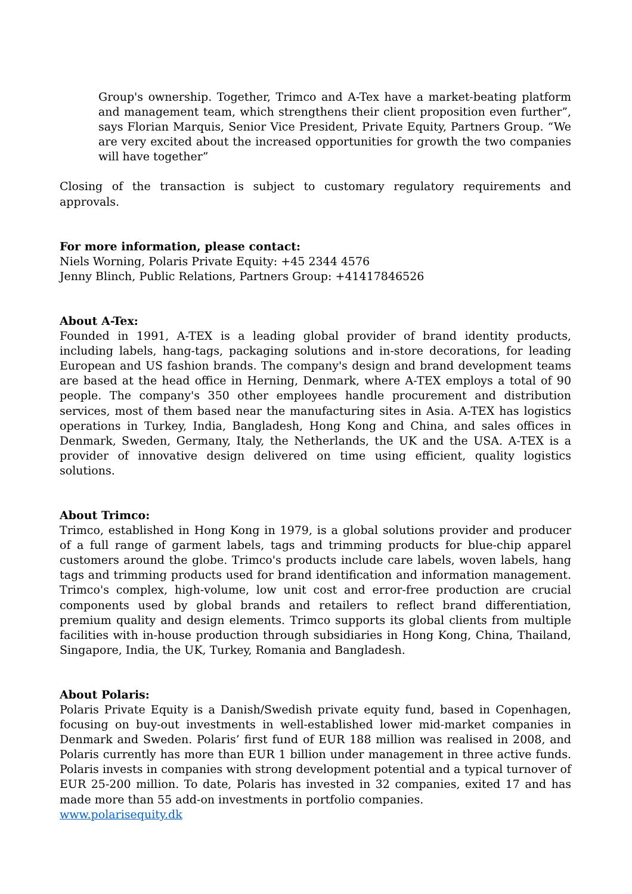Group's ownership. Together, Trimco and A-Tex have a market-beating platform and management team, which strengthens their client proposition even further”, says Florian Marquis, Senior Vice President, Private Equity, Partners Group. “We are very excited about the increased opportunities for growth the two companies will have together”
Closing of the transaction is subject to customary regulatory requirements and approvals.
For more information, please contact:
Niels Worning, Polaris Private Equity: +45 2344 4576
Jenny Blinch, Public Relations, Partners Group: +41417846526
About A-Tex:
Founded in 1991, A-TEX is a leading global provider of brand identity products, including labels, hang-tags, packaging solutions and in-store decorations, for leading European and US fashion brands. The company's design and brand development teams are based at the head office in Herning, Denmark, where A-TEX employs a total of 90 people. The company's 350 other employees handle procurement and distribution services, most of them based near the manufacturing sites in Asia. A-TEX has logistics operations in Turkey, India, Bangladesh, Hong Kong and China, and sales offices in Denmark, Sweden, Germany, Italy, the Netherlands, the UK and the USA. A-TEX is a provider of innovative design delivered on time using efficient, quality logistics solutions.
About Trimco:
Trimco, established in Hong Kong in 1979, is a global solutions provider and producer of a full range of garment labels, tags and trimming products for blue-chip apparel customers around the globe. Trimco's products include care labels, woven labels, hang tags and trimming products used for brand identification and information management. Trimco's complex, high-volume, low unit cost and error-free production are crucial components used by global brands and retailers to reflect brand differentiation, premium quality and design elements. Trimco supports its global clients from multiple facilities with in-house production through subsidiaries in Hong Kong, China, Thailand, Singapore, India, the UK, Turkey, Romania and Bangladesh.
About Polaris:
Polaris Private Equity is a Danish/Swedish private equity fund, based in Copenhagen, focusing on buy-out investments in well-established lower mid-market companies in Denmark and Sweden. Polaris’ first fund of EUR 188 million was realised in 2008, and Polaris currently has more than EUR 1 billion under management in three active funds. Polaris invests in companies with strong development potential and a typical turnover of EUR 25-200 million. To date, Polaris has invested in 32 companies, exited 17 and has made more than 55 add-on investments in portfolio companies.
www.polarisequity.dk